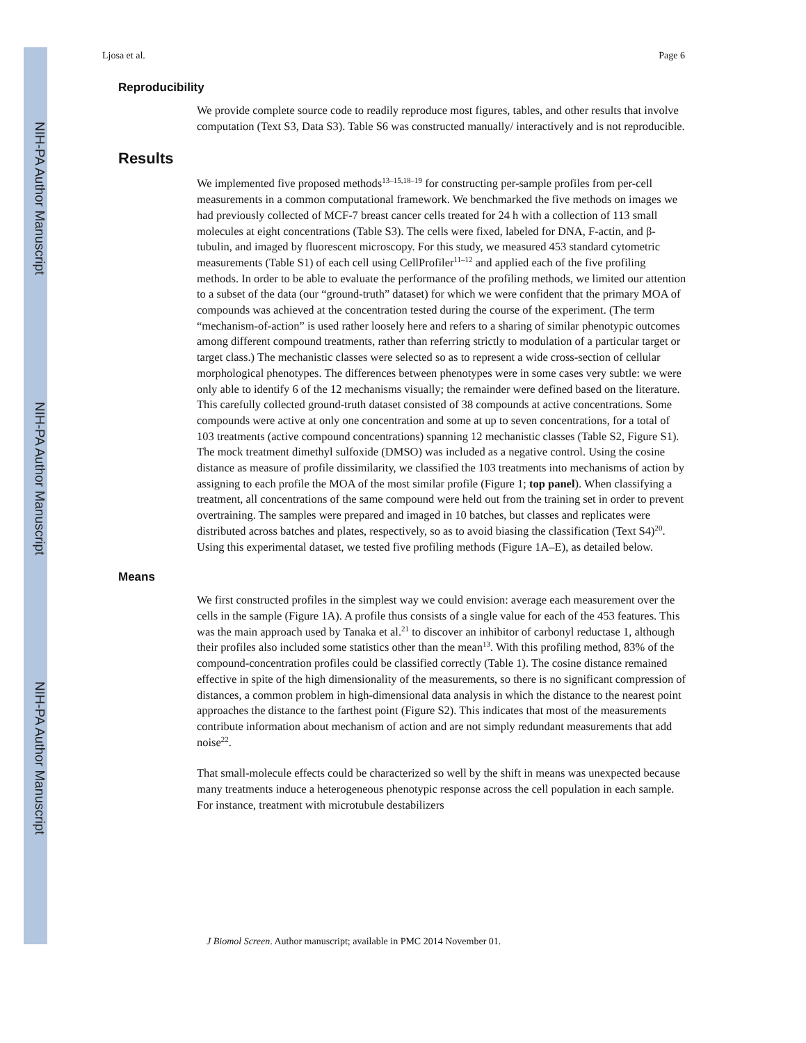NIH-PA Author Manuscript
NIH-PA Author Manuscript
NIH-PA Author Manuscript
Ljosa et al. Page 6
Reproducibility
We provide complete source code to readily reproduce most figures, tables, and other results that involve computation (Text S3, Data S3). Table S6 was constructed manually/ interactively and is not reproducible.
Results
We implemented five proposed methods<sup>13–15,18–19</sup> for constructing per-sample profiles from per-cell measurements in a common computational framework. We benchmarked the five methods on images we had previously collected of MCF-7 breast cancer cells treated for 24 h with a collection of 113 small molecules at eight concentrations (Table S3). The cells were fixed, labeled for DNA, F-actin, and β-tubulin, and imaged by fluorescent microscopy. For this study, we measured 453 standard cytometric measurements (Table S1) of each cell using CellProfiler<sup>11–12</sup> and applied each of the five profiling methods. In order to be able to evaluate the performance of the profiling methods, we limited our attention to a subset of the data (our “ground-truth” dataset) for which we were confident that the primary MOA of compounds was achieved at the concentration tested during the course of the experiment. (The term “mechanism-of-action” is used rather loosely here and refers to a sharing of similar phenotypic outcomes among different compound treatments, rather than referring strictly to modulation of a particular target or target class.) The mechanistic classes were selected so as to represent a wide cross-section of cellular morphological phenotypes. The differences between phenotypes were in some cases very subtle: we were only able to identify 6 of the 12 mechanisms visually; the remainder were defined based on the literature. This carefully collected ground-truth dataset consisted of 38 compounds at active concentrations. Some compounds were active at only one concentration and some at up to seven concentrations, for a total of 103 treatments (active compound concentrations) spanning 12 mechanistic classes (Table S2, Figure S1). The mock treatment dimethyl sulfoxide (DMSO) was included as a negative control. Using the cosine distance as measure of profile dissimilarity, we classified the 103 treatments into mechanisms of action by assigning to each profile the MOA of the most similar profile (Figure 1; top panel). When classifying a treatment, all concentrations of the same compound were held out from the training set in order to prevent overtraining. The samples were prepared and imaged in 10 batches, but classes and replicates were distributed across batches and plates, respectively, so as to avoid biasing the classification (Text S4)<sup>20</sup>. Using this experimental dataset, we tested five profiling methods (Figure 1A–E), as detailed below.
Means
We first constructed profiles in the simplest way we could envision: average each measurement over the cells in the sample (Figure 1A). A profile thus consists of a single value for each of the 453 features. This was the main approach used by Tanaka et al.<sup>21</sup> to discover an inhibitor of carbonyl reductase 1, although their profiles also included some statistics other than the mean<sup>13</sup>. With this profiling method, 83% of the compound-concentration profiles could be classified correctly (Table 1). The cosine distance remained effective in spite of the high dimensionality of the measurements, so there is no significant compression of distances, a common problem in high-dimensional data analysis in which the distance to the nearest point approaches the distance to the farthest point (Figure S2). This indicates that most of the measurements contribute information about mechanism of action and are not simply redundant measurements that add noise<sup>22</sup>.
That small-molecule effects could be characterized so well by the shift in means was unexpected because many treatments induce a heterogeneous phenotypic response across the cell population in each sample. For instance, treatment with microtubule destabilizers
J Biomol Screen. Author manuscript; available in PMC 2014 November 01.